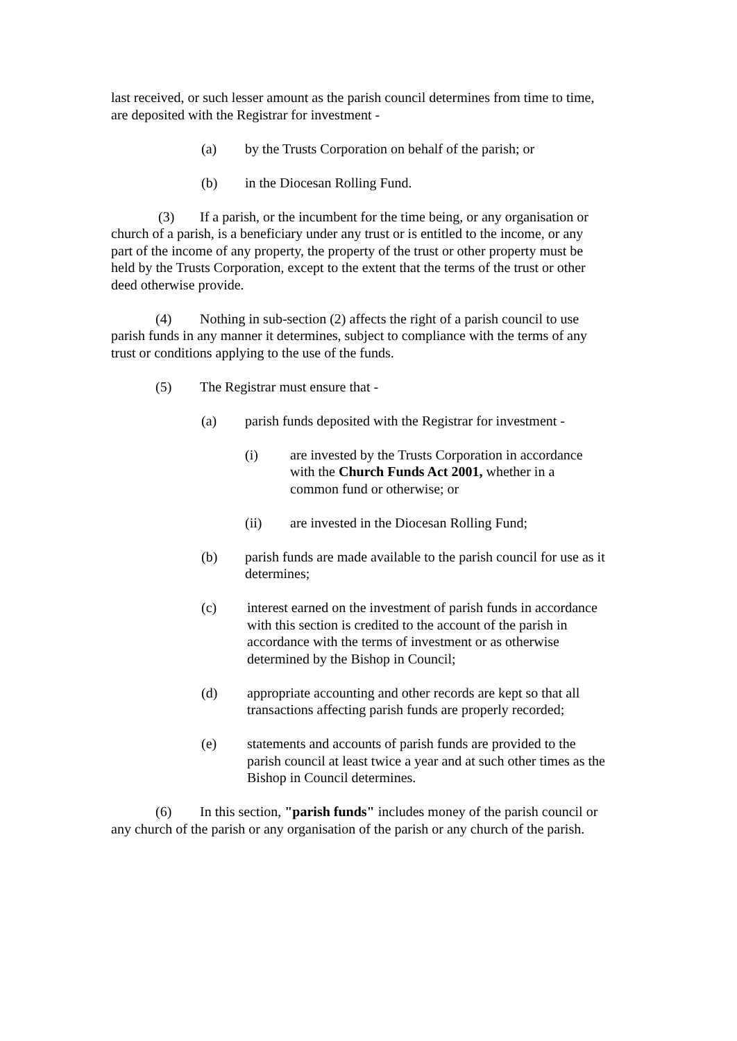last received, or such lesser amount as the parish council determines from time to time, are deposited with the Registrar for investment -
(a) by the Trusts Corporation on behalf of the parish; or
(b) in the Diocesan Rolling Fund.
(3) If a parish, or the incumbent for the time being, or any organisation or church of a parish, is a beneficiary under any trust or is entitled to the income, or any part of the income of any property, the property of the trust or other property must be held by the Trusts Corporation, except to the extent that the terms of the trust or other deed otherwise provide.
(4) Nothing in sub-section (2) affects the right of a parish council to use parish funds in any manner it determines, subject to compliance with the terms of any trust or conditions applying to the use of the funds.
(5) The Registrar must ensure that -
(a) parish funds deposited with the Registrar for investment -
(i) are invested by the Trusts Corporation in accordance with the Church Funds Act 2001, whether in a common fund or otherwise; or
(ii) are invested in the Diocesan Rolling Fund;
(b) parish funds are made available to the parish council for use as it determines;
(c) interest earned on the investment of parish funds in accordance with this section is credited to the account of the parish in accordance with the terms of investment or as otherwise determined by the Bishop in Council;
(d) appropriate accounting and other records are kept so that all transactions affecting parish funds are properly recorded;
(e) statements and accounts of parish funds are provided to the parish council at least twice a year and at such other times as the Bishop in Council determines.
(6) In this section, "parish funds" includes money of the parish council or any church of the parish or any organisation of the parish or any church of the parish.